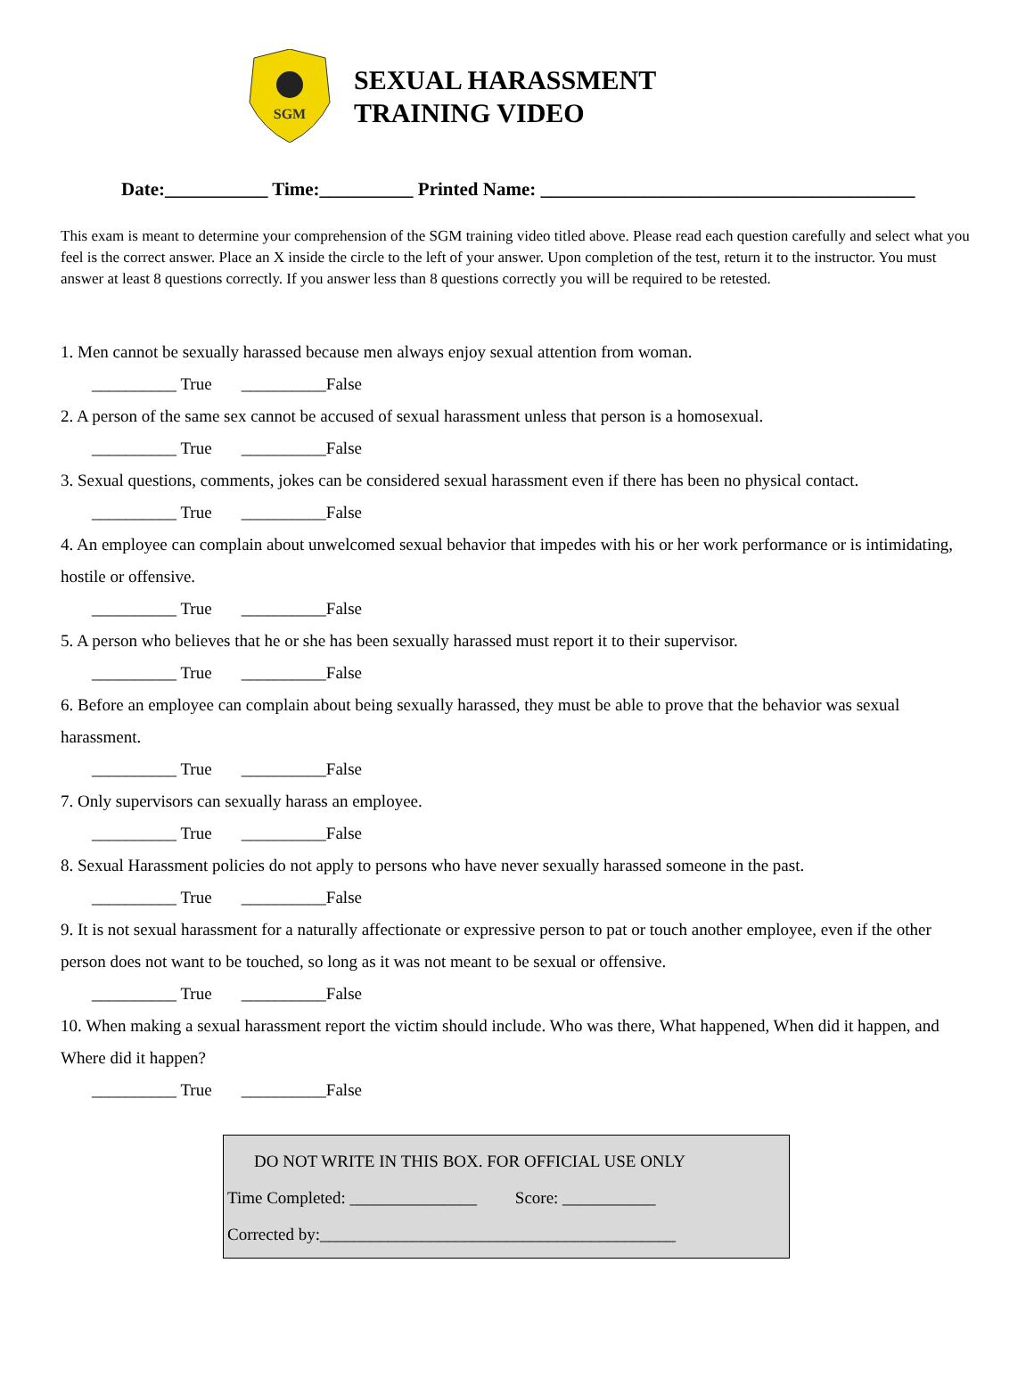SGM
SEXUAL HARASSMENT
TRAINING VIDEO
Date:___________ Time:__________ Printed Name: ________________________________________
This exam is meant to determine your comprehension of the SGM training video titled above. Please read each question carefully and select what you feel is the correct answer. Place an X inside the circle to the left of your answer. Upon completion of the test, return it to the instructor. You must answer at least 8 questions correctly. If you answer less than 8 questions correctly you will be required to be retested.
1. Men cannot be sexually harassed because men always enjoy sexual attention from woman.
__________ True __________False
2. A person of the same sex cannot be accused of sexual harassment unless that person is a homosexual.
__________ True __________False
3. Sexual questions, comments, jokes can be considered sexual harassment even if there has been no physical contact.
__________ True __________False
4. An employee can complain about unwelcomed sexual behavior that impedes with his or her work performance or is intimidating, hostile or offensive.
__________ True __________False
5. A person who believes that he or she has been sexually harassed must report it to their supervisor.
__________ True __________False
6. Before an employee can complain about being sexually harassed, they must be able to prove that the behavior was sexual harassment.
__________ True __________False
7. Only supervisors can sexually harass an employee.
__________ True __________False
8. Sexual Harassment policies do not apply to persons who have never sexually harassed someone in the past.
__________ True __________False
9. It is not sexual harassment for a naturally affectionate or expressive person to pat or touch another employee, even if the other person does not want to be touched, so long as it was not meant to be sexual or offensive.
__________ True __________False
10. When making a sexual harassment report the victim should include. Who was there, What happened, When did it happen, and Where did it happen?
__________ True __________False
DO NOT WRITE IN THIS BOX. FOR OFFICIAL USE ONLY
Time Completed: _______________ Score: ___________
Corrected by:__________________________________________